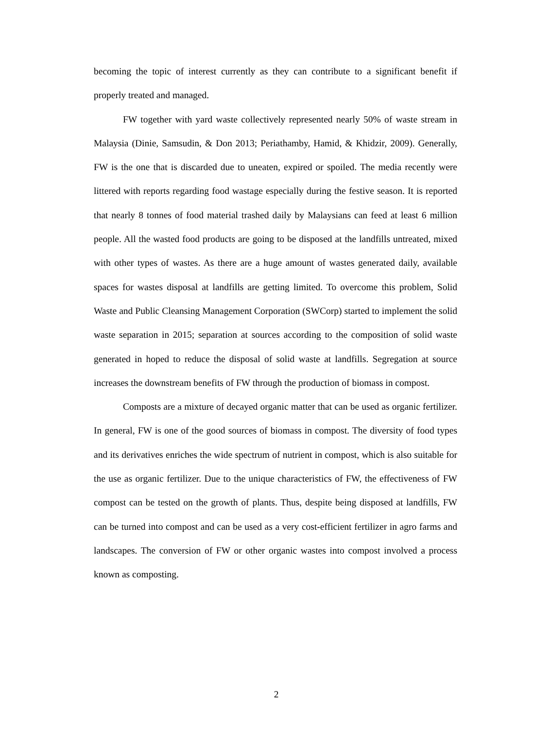becoming the topic of interest currently as they can contribute to a significant benefit if properly treated and managed.
FW together with yard waste collectively represented nearly 50% of waste stream in Malaysia (Dinie, Samsudin, & Don 2013; Periathamby, Hamid, & Khidzir, 2009). Generally, FW is the one that is discarded due to uneaten, expired or spoiled. The media recently were littered with reports regarding food wastage especially during the festive season. It is reported that nearly 8 tonnes of food material trashed daily by Malaysians can feed at least 6 million people. All the wasted food products are going to be disposed at the landfills untreated, mixed with other types of wastes. As there are a huge amount of wastes generated daily, available spaces for wastes disposal at landfills are getting limited. To overcome this problem, Solid Waste and Public Cleansing Management Corporation (SWCorp) started to implement the solid waste separation in 2015; separation at sources according to the composition of solid waste generated in hoped to reduce the disposal of solid waste at landfills. Segregation at source increases the downstream benefits of FW through the production of biomass in compost.
Composts are a mixture of decayed organic matter that can be used as organic fertilizer. In general, FW is one of the good sources of biomass in compost. The diversity of food types and its derivatives enriches the wide spectrum of nutrient in compost, which is also suitable for the use as organic fertilizer. Due to the unique characteristics of FW, the effectiveness of FW compost can be tested on the growth of plants. Thus, despite being disposed at landfills, FW can be turned into compost and can be used as a very cost-efficient fertilizer in agro farms and landscapes. The conversion of FW or other organic wastes into compost involved a process known as composting.
2